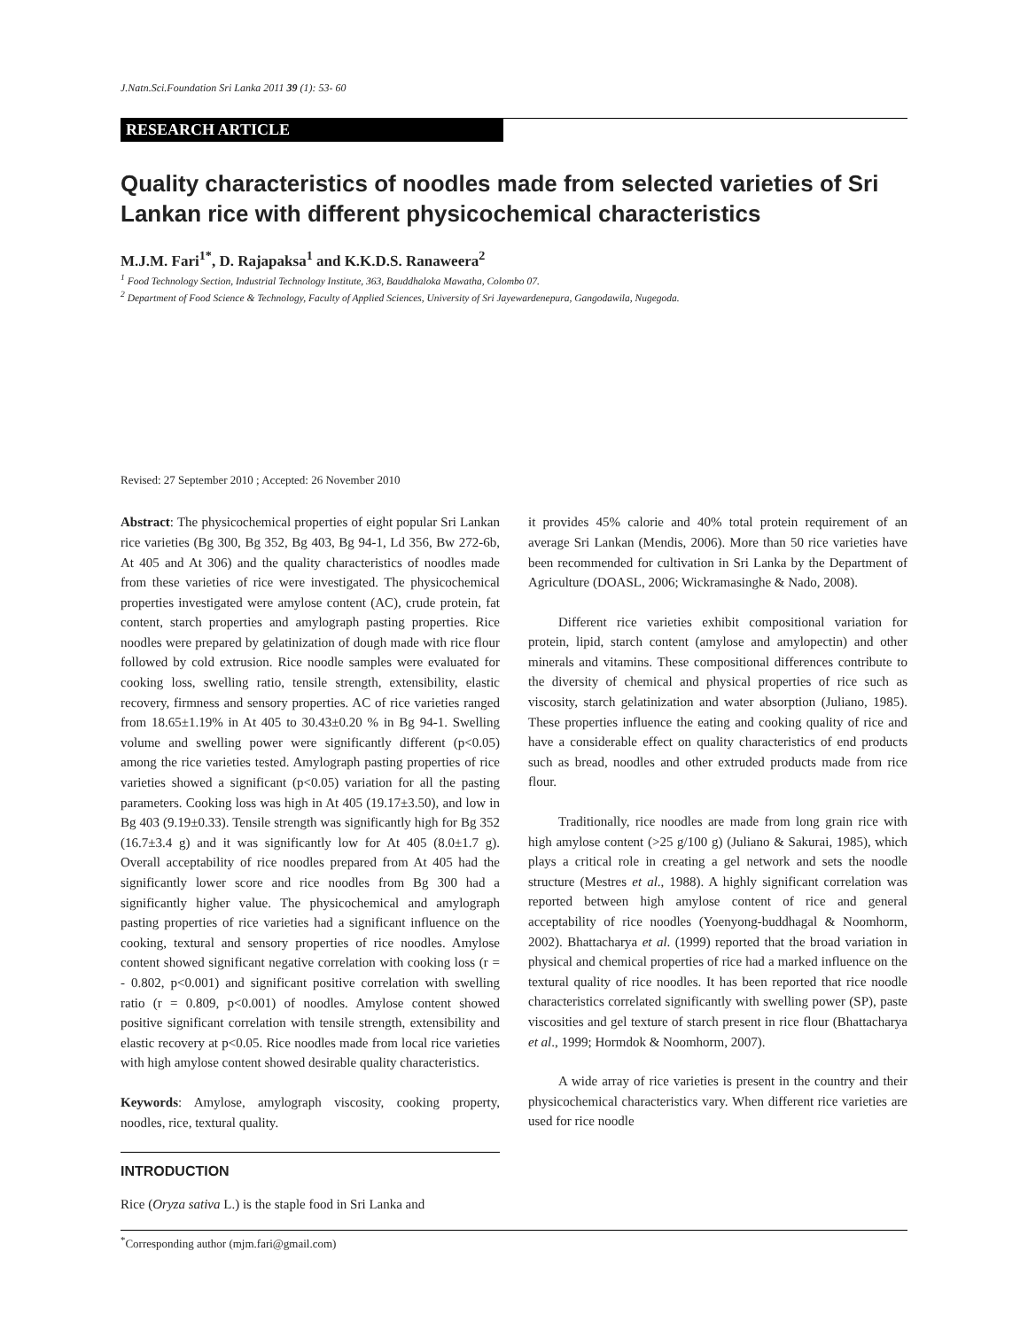J.Natn.Sci.Foundation Sri Lanka 2011 39 (1): 53- 60
RESEARCH ARTICLE
Quality characteristics of noodles made from selected varieties of Sri Lankan rice with different physicochemical characteristics
M.J.M. Fari<sup>1*</sup>, D. Rajapaksa<sup>1</sup> and K.K.D.S. Ranaweera<sup>2</sup>
<sup>1</sup> Food Technology Section, Industrial Technology Institute, 363, Bauddhaloka Mawatha, Colombo 07.
<sup>2</sup> Department of Food Science & Technology, Faculty of Applied Sciences, University of Sri Jayewardenepura, Gangodawila, Nugegoda.
Revised: 27 September 2010 ; Accepted: 26 November 2010
Abstract: The physicochemical properties of eight popular Sri Lankan rice varieties (Bg 300, Bg 352, Bg 403, Bg 94-1, Ld 356, Bw 272-6b, At 405 and At 306) and the quality characteristics of noodles made from these varieties of rice were investigated. The physicochemical properties investigated were amylose content (AC), crude protein, fat content, starch properties and amylograph pasting properties. Rice noodles were prepared by gelatinization of dough made with rice flour followed by cold extrusion. Rice noodle samples were evaluated for cooking loss, swelling ratio, tensile strength, extensibility, elastic recovery, firmness and sensory properties. AC of rice varieties ranged from 18.65±1.19% in At 405 to 30.43±0.20 % in Bg 94-1. Swelling volume and swelling power were significantly different (p<0.05) among the rice varieties tested. Amylograph pasting properties of rice varieties showed a significant (p<0.05) variation for all the pasting parameters. Cooking loss was high in At 405 (19.17±3.50), and low in Bg 403 (9.19±0.33). Tensile strength was significantly high for Bg 352 (16.7±3.4 g) and it was significantly low for At 405 (8.0±1.7 g). Overall acceptability of rice noodles prepared from At 405 had the significantly lower score and rice noodles from Bg 300 had a significantly higher value. The physicochemical and amylograph pasting properties of rice varieties had a significant influence on the cooking, textural and sensory properties of rice noodles. Amylose content showed significant negative correlation with cooking loss (r = - 0.802, p<0.001) and significant positive correlation with swelling ratio (r = 0.809, p<0.001) of noodles. Amylose content showed positive significant correlation with tensile strength, extensibility and elastic recovery at p<0.05. Rice noodles made from local rice varieties with high amylose content showed desirable quality characteristics.
Keywords: Amylose, amylograph viscosity, cooking property, noodles, rice, textural quality.
INTRODUCTION
Rice (Oryza sativa L.) is the staple food in Sri Lanka and
it provides 45% calorie and 40% total protein requirement of an average Sri Lankan (Mendis, 2006). More than 50 rice varieties have been recommended for cultivation in Sri Lanka by the Department of Agriculture (DOASL, 2006; Wickramasinghe & Nado, 2008).
Different rice varieties exhibit compositional variation for protein, lipid, starch content (amylose and amylopectin) and other minerals and vitamins. These compositional differences contribute to the diversity of chemical and physical properties of rice such as viscosity, starch gelatinization and water absorption (Juliano, 1985). These properties influence the eating and cooking quality of rice and have a considerable effect on quality characteristics of end products such as bread, noodles and other extruded products made from rice flour.
Traditionally, rice noodles are made from long grain rice with high amylose content (>25 g/100 g) (Juliano & Sakurai, 1985), which plays a critical role in creating a gel network and sets the noodle structure (Mestres et al., 1988). A highly significant correlation was reported between high amylose content of rice and general acceptability of rice noodles (Yoenyong-buddhagal & Noomhorm, 2002). Bhattacharya et al. (1999) reported that the broad variation in physical and chemical properties of rice had a marked influence on the textural quality of rice noodles. It has been reported that rice noodle characteristics correlated significantly with swelling power (SP), paste viscosities and gel texture of starch present in rice flour (Bhattacharya et al., 1999; Hormdok & Noomhorm, 2007).
A wide array of rice varieties is present in the country and their physicochemical characteristics vary. When different rice varieties are used for rice noodle
<sup>*</sup> Corresponding author (mjm.fari@gmail.com)